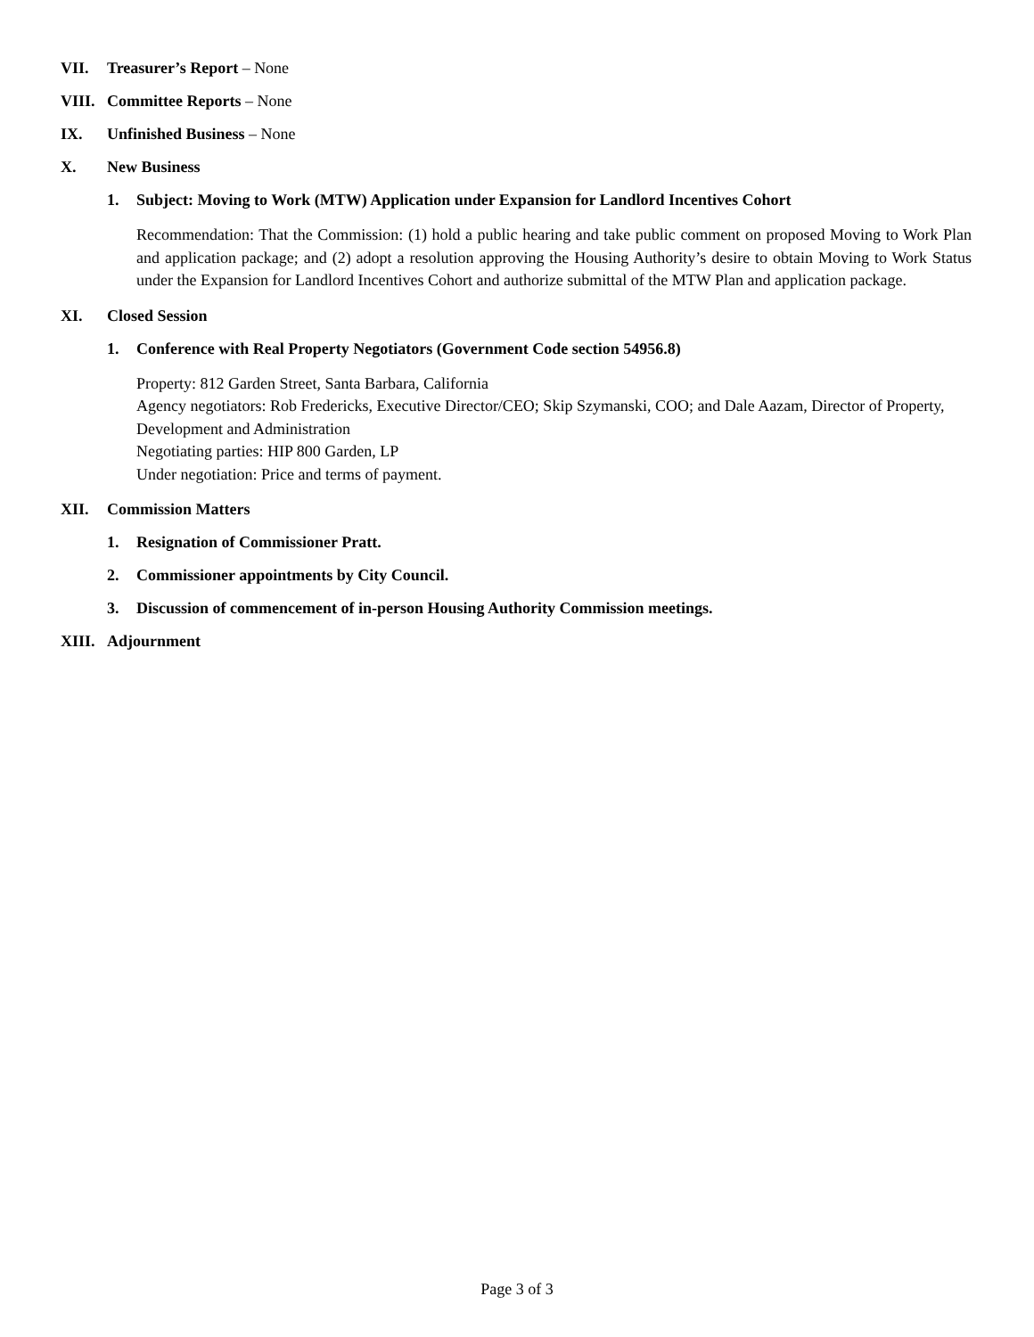VII. Treasurer’s Report – None
VIII. Committee Reports – None
IX. Unfinished Business – None
X. New Business
1. Subject: Moving to Work (MTW) Application under Expansion for Landlord Incentives Cohort
Recommendation: That the Commission: (1) hold a public hearing and take public comment on proposed Moving to Work Plan and application package; and (2) adopt a resolution approving the Housing Authority’s desire to obtain Moving to Work Status under the Expansion for Landlord Incentives Cohort and authorize submittal of the MTW Plan and application package.
XI. Closed Session
1. Conference with Real Property Negotiators (Government Code section 54956.8)
Property: 812 Garden Street, Santa Barbara, California
Agency negotiators: Rob Fredericks, Executive Director/CEO; Skip Szymanski, COO; and Dale Aazam, Director of Property, Development and Administration
Negotiating parties: HIP 800 Garden, LP
Under negotiation: Price and terms of payment.
XII. Commission Matters
1. Resignation of Commissioner Pratt.
2. Commissioner appointments by City Council.
3. Discussion of commencement of in-person Housing Authority Commission meetings.
XIII. Adjournment
Page 3 of 3